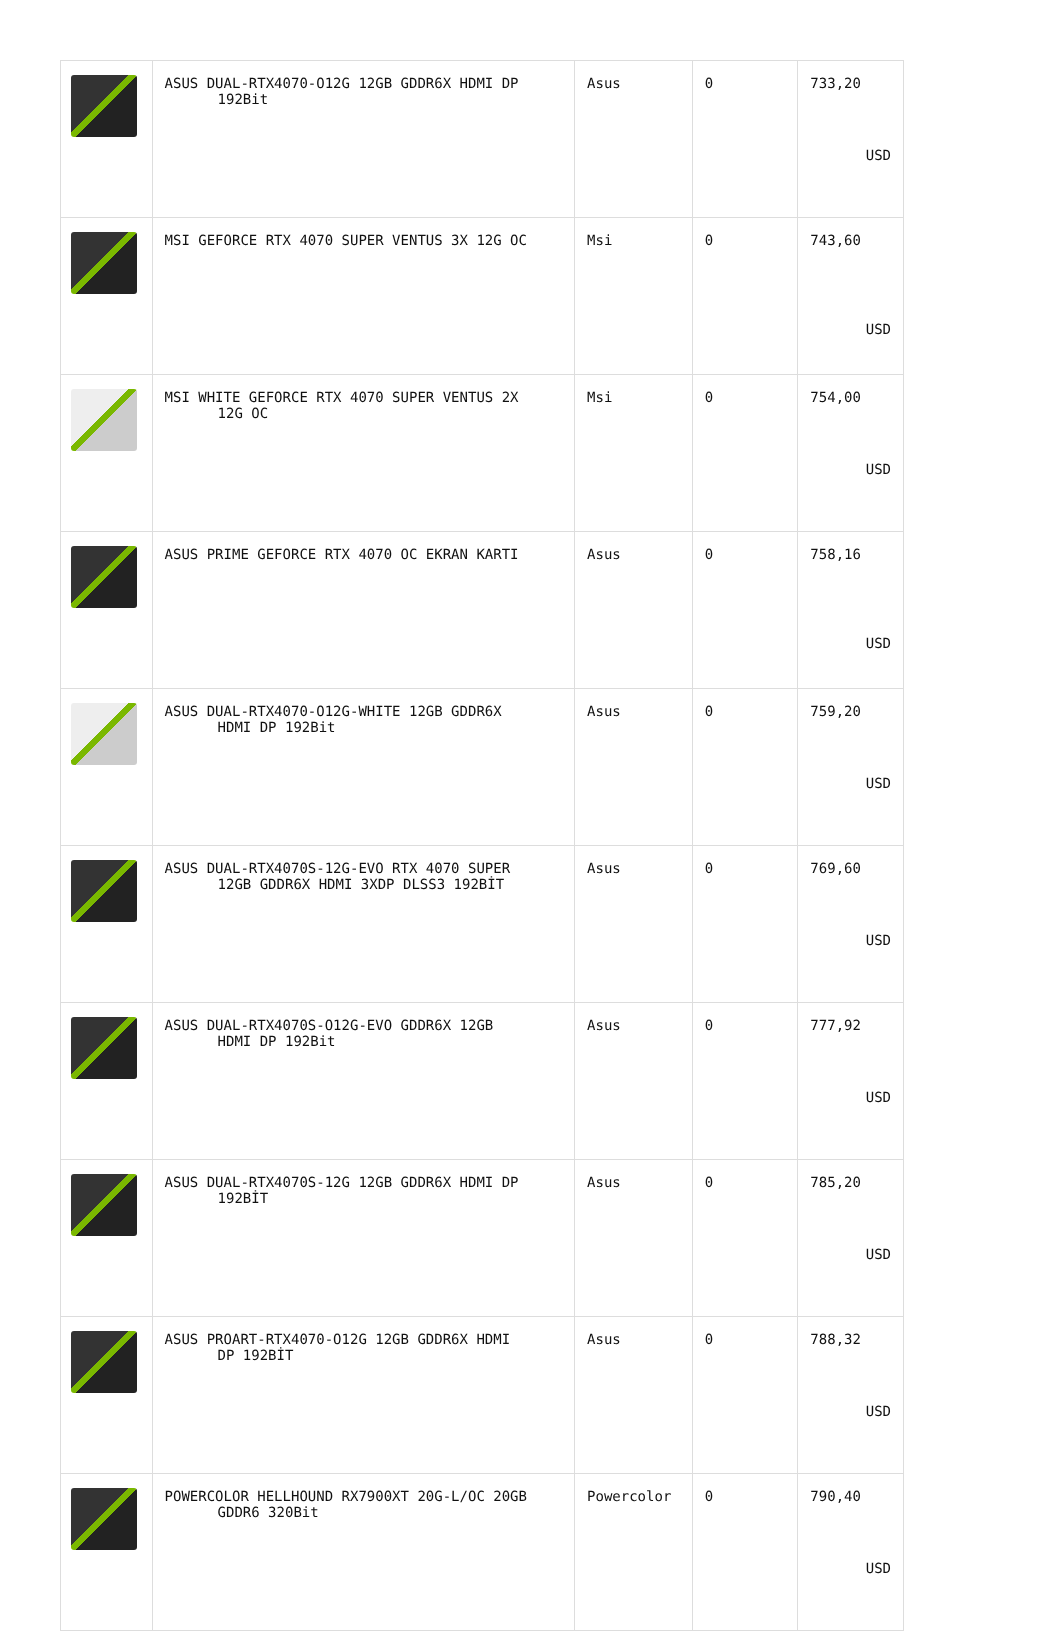| | ASUS DUAL-RTX4070-O12G 12GB GDDR6X HDMI DP 192Bit | Asus | 0 | 733,20 USD |
| | MSI GEFORCE RTX 4070 SUPER VENTUS 3X 12G OC | Msi | 0 | 743,60 USD |
| | MSI WHITE GEFORCE RTX 4070 SUPER VENTUS 2X 12G OC | Msi | 0 | 754,00 USD |
| | ASUS PRIME GEFORCE RTX 4070 OC EKRAN KARTI | Asus | 0 | 758,16 USD |
| | ASUS DUAL-RTX4070-O12G-WHITE 12GB GDDR6X HDMI DP 192Bit | Asus | 0 | 759,20 USD |
| | ASUS DUAL-RTX4070S-12G-EVO RTX 4070 SUPER 12GB GDDR6X HDMI 3XDP DLSS3 192BİT | Asus | 0 | 769,60 USD |
| | ASUS DUAL-RTX4070S-O12G-EVO GDDR6X 12GB HDMI DP 192Bit | Asus | 0 | 777,92 USD |
| | ASUS DUAL-RTX4070S-12G 12GB GDDR6X HDMI DP 192BİT | Asus | 0 | 785,20 USD |
| | ASUS PROART-RTX4070-O12G 12GB GDDR6X HDMI DP 192BİT | Asus | 0 | 788,32 USD |
| | POWERCOLOR HELLHOUND RX7900XT 20G-L/OC 20GB GDDR6 320Bit | Powercolor | 0 | 790,40 USD |